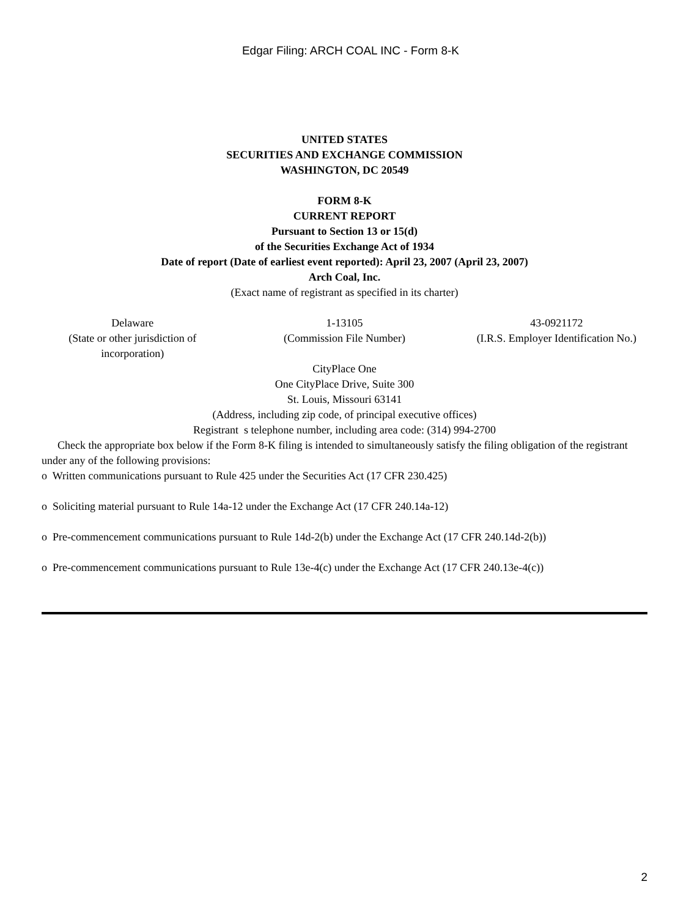Edgar Filing: ARCH COAL INC - Form 8-K
UNITED STATES
SECURITIES AND EXCHANGE COMMISSION
WASHINGTON, DC 20549
FORM 8-K
CURRENT REPORT
Pursuant to Section 13 or 15(d)
of the Securities Exchange Act of 1934
Date of report (Date of earliest event reported): April 23, 2007 (April 23, 2007)
Arch Coal, Inc.
(Exact name of registrant as specified in its charter)
| Delaware | 1-13105 | 43-0921172 |
| (State or other jurisdiction of incorporation) | (Commission File Number) | (I.R.S. Employer Identification No.) |
CityPlace One
One CityPlace Drive, Suite 300
St. Louis, Missouri 63141
(Address, including zip code, of principal executive offices)
Registrant s telephone number, including area code: (314) 994-2700
Check the appropriate box below if the Form 8-K filing is intended to simultaneously satisfy the filing obligation of the registrant under any of the following provisions:
o Written communications pursuant to Rule 425 under the Securities Act (17 CFR 230.425)
o Soliciting material pursuant to Rule 14a-12 under the Exchange Act (17 CFR 240.14a-12)
o Pre-commencement communications pursuant to Rule 14d-2(b) under the Exchange Act (17 CFR 240.14d-2(b))
o Pre-commencement communications pursuant to Rule 13e-4(c) under the Exchange Act (17 CFR 240.13e-4(c))
2